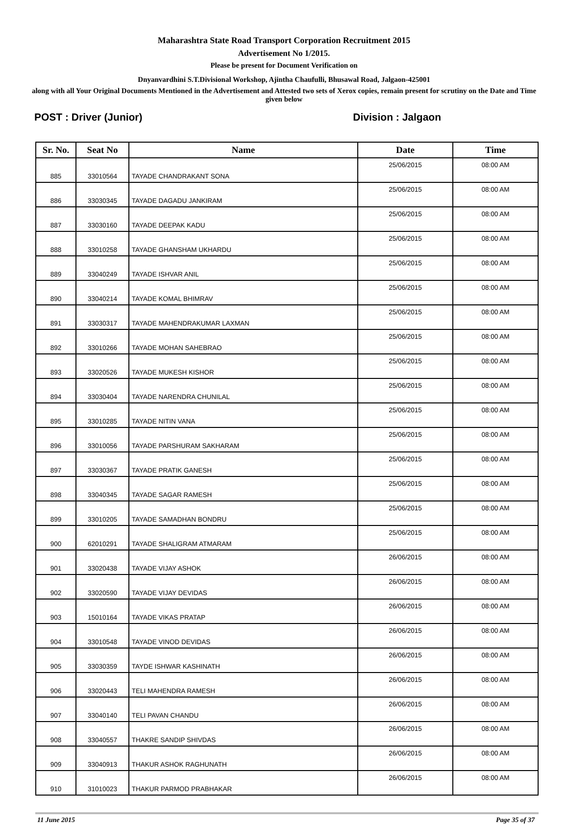Maharashtra State Road Transport Corporation Recruitment 2015
Advertisement No 1/2015.
Please be present for Document Verification on
Dnyanvardhini S.T.Divisional Workshop, Ajintha Chaufulli, Bhusawal Road, Jalgaon-425001
along with all Your Original Documents Mentioned in the Advertisement and Attested two sets of Xerox copies, remain present for scrutiny on the Date and Time given below
POST : Driver (Junior) Division : Jalgaon
| Sr. No. | Seat No | Name | Date | Time |
| --- | --- | --- | --- | --- |
| 885 | 33010564 | TAYADE CHANDRAKANT SONA | 25/06/2015 | 08:00 AM |
| 886 | 33030345 | TAYADE DAGADU JANKIRAM | 25/06/2015 | 08:00 AM |
| 887 | 33030160 | TAYADE DEEPAK KADU | 25/06/2015 | 08:00 AM |
| 888 | 33010258 | TAYADE GHANSHAM UKHARDU | 25/06/2015 | 08:00 AM |
| 889 | 33040249 | TAYADE ISHVAR ANIL | 25/06/2015 | 08:00 AM |
| 890 | 33040214 | TAYADE KOMAL BHIMRAV | 25/06/2015 | 08:00 AM |
| 891 | 33030317 | TAYADE MAHENDRAKUMAR LAXMAN | 25/06/2015 | 08:00 AM |
| 892 | 33010266 | TAYADE MOHAN SAHEBRAO | 25/06/2015 | 08:00 AM |
| 893 | 33020526 | TAYADE MUKESH KISHOR | 25/06/2015 | 08:00 AM |
| 894 | 33030404 | TAYADE NARENDRA CHUNILAL | 25/06/2015 | 08:00 AM |
| 895 | 33010285 | TAYADE NITIN VANA | 25/06/2015 | 08:00 AM |
| 896 | 33010056 | TAYADE PARSHURAM SAKHARAM | 25/06/2015 | 08:00 AM |
| 897 | 33030367 | TAYADE PRATIK GANESH | 25/06/2015 | 08:00 AM |
| 898 | 33040345 | TAYADE SAGAR RAMESH | 25/06/2015 | 08:00 AM |
| 899 | 33010205 | TAYADE SAMADHAN BONDRU | 25/06/2015 | 08:00 AM |
| 900 | 62010291 | TAYADE SHALIGRAM ATMARAM | 25/06/2015 | 08:00 AM |
| 901 | 33020438 | TAYADE VIJAY ASHOK | 26/06/2015 | 08:00 AM |
| 902 | 33020590 | TAYADE VIJAY DEVIDAS | 26/06/2015 | 08:00 AM |
| 903 | 15010164 | TAYADE VIKAS PRATAP | 26/06/2015 | 08:00 AM |
| 904 | 33010548 | TAYADE VINOD DEVIDAS | 26/06/2015 | 08:00 AM |
| 905 | 33030359 | TAYDE ISHWAR KASHINATH | 26/06/2015 | 08:00 AM |
| 906 | 33020443 | TELI MAHENDRA RAMESH | 26/06/2015 | 08:00 AM |
| 907 | 33040140 | TELI PAVAN CHANDU | 26/06/2015 | 08:00 AM |
| 908 | 33040557 | THAKRE SANDIP SHIVDAS | 26/06/2015 | 08:00 AM |
| 909 | 33040913 | THAKUR ASHOK RAGHUNATH | 26/06/2015 | 08:00 AM |
| 910 | 31010023 | THAKUR PARMOD PRABHAKAR | 26/06/2015 | 08:00 AM |
11 June 2015 Page 35 of 37